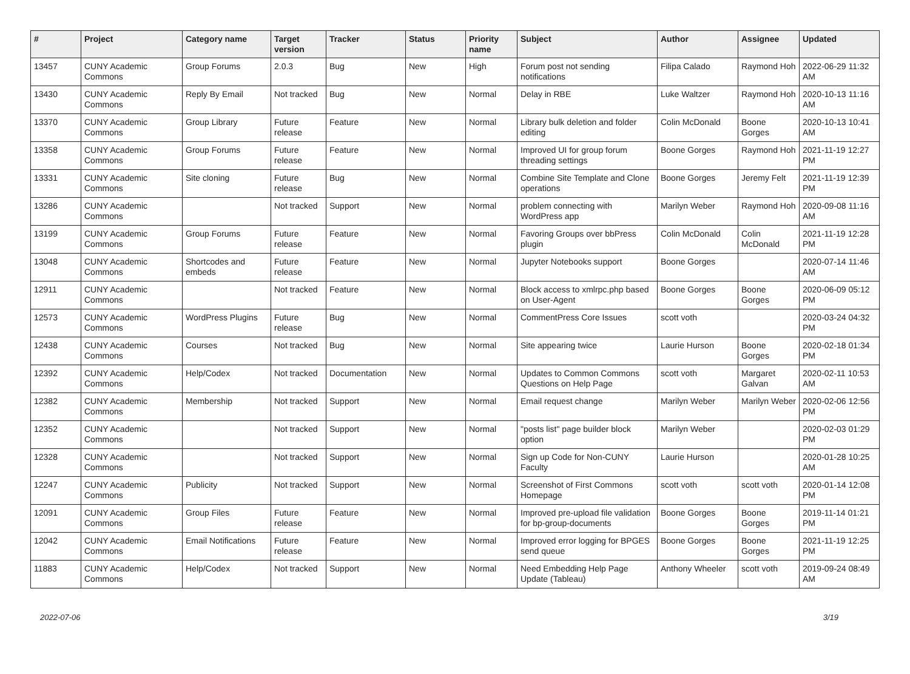| # | Project | Category name | Target version | Tracker | Status | Priority name | Subject | Author | Assignee | Updated |
| --- | --- | --- | --- | --- | --- | --- | --- | --- | --- | --- |
| 13457 | CUNY Academic Commons | Group Forums | 2.0.3 | Bug | New | High | Forum post not sending notifications | Filipa Calado | Raymond Hoh | 2022-06-29 11:32 AM |
| 13430 | CUNY Academic Commons | Reply By Email | Not tracked | Bug | New | Normal | Delay in RBE | Luke Waltzer | Raymond Hoh | 2020-10-13 11:16 AM |
| 13370 | CUNY Academic Commons | Group Library | Future release | Feature | New | Normal | Library bulk deletion and folder editing | Colin McDonald | Boone Gorges | 2020-10-13 10:41 AM |
| 13358 | CUNY Academic Commons | Group Forums | Future release | Feature | New | Normal | Improved UI for group forum threading settings | Boone Gorges | Raymond Hoh | 2021-11-19 12:27 PM |
| 13331 | CUNY Academic Commons | Site cloning | Future release | Bug | New | Normal | Combine Site Template and Clone operations | Boone Gorges | Jeremy Felt | 2021-11-19 12:39 PM |
| 13286 | CUNY Academic Commons | | Not tracked | Support | New | Normal | problem connecting with WordPress app | Marilyn Weber | Raymond Hoh | 2020-09-08 11:16 AM |
| 13199 | CUNY Academic Commons | Group Forums | Future release | Feature | New | Normal | Favoring Groups over bbPress plugin | Colin McDonald | Colin McDonald | 2021-11-19 12:28 PM |
| 13048 | CUNY Academic Commons | Shortcodes and embeds | Future release | Feature | New | Normal | Jupyter Notebooks support | Boone Gorges | | 2020-07-14 11:46 AM |
| 12911 | CUNY Academic Commons | | Not tracked | Feature | New | Normal | Block access to xmlrpc.php based on User-Agent | Boone Gorges | Boone Gorges | 2020-06-09 05:12 PM |
| 12573 | CUNY Academic Commons | WordPress Plugins | Future release | Bug | New | Normal | CommentPress Core Issues | scott voth | | 2020-03-24 04:32 PM |
| 12438 | CUNY Academic Commons | Courses | Not tracked | Bug | New | Normal | Site appearing twice | Laurie Hurson | Boone Gorges | 2020-02-18 01:34 PM |
| 12392 | CUNY Academic Commons | Help/Codex | Not tracked | Documentation | New | Normal | Updates to Common Commons Questions on Help Page | scott voth | Margaret Galvan | 2020-02-11 10:53 AM |
| 12382 | CUNY Academic Commons | Membership | Not tracked | Support | New | Normal | Email request change | Marilyn Weber | Marilyn Weber | 2020-02-06 12:56 PM |
| 12352 | CUNY Academic Commons | | Not tracked | Support | New | Normal | "posts list" page builder block option | Marilyn Weber | | 2020-02-03 01:29 PM |
| 12328 | CUNY Academic Commons | | Not tracked | Support | New | Normal | Sign up Code for Non-CUNY Faculty | Laurie Hurson | | 2020-01-28 10:25 AM |
| 12247 | CUNY Academic Commons | Publicity | Not tracked | Support | New | Normal | Screenshot of First Commons Homepage | scott voth | scott voth | 2020-01-14 12:08 PM |
| 12091 | CUNY Academic Commons | Group Files | Future release | Feature | New | Normal | Improved pre-upload file validation for bp-group-documents | Boone Gorges | Boone Gorges | 2019-11-14 01:21 PM |
| 12042 | CUNY Academic Commons | Email Notifications | Future release | Feature | New | Normal | Improved error logging for BPGES send queue | Boone Gorges | Boone Gorges | 2021-11-19 12:25 PM |
| 11883 | CUNY Academic Commons | Help/Codex | Not tracked | Support | New | Normal | Need Embedding Help Page Update (Tableau) | Anthony Wheeler | scott voth | 2019-09-24 08:49 AM |
2022-07-06 3/19